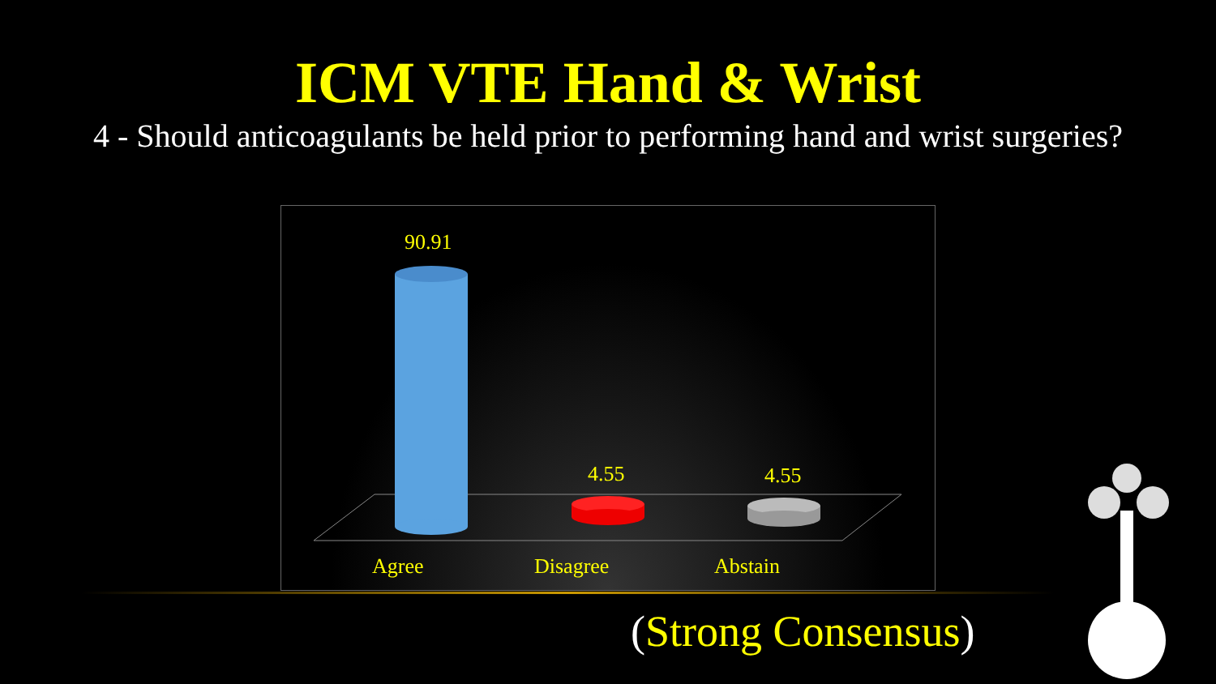ICM VTE Hand & Wrist
4 - Should anticoagulants be held prior to performing hand and wrist surgeries?
90.91
4.55 4.55
Agree Disagree Abstain
(Strong Consensus)